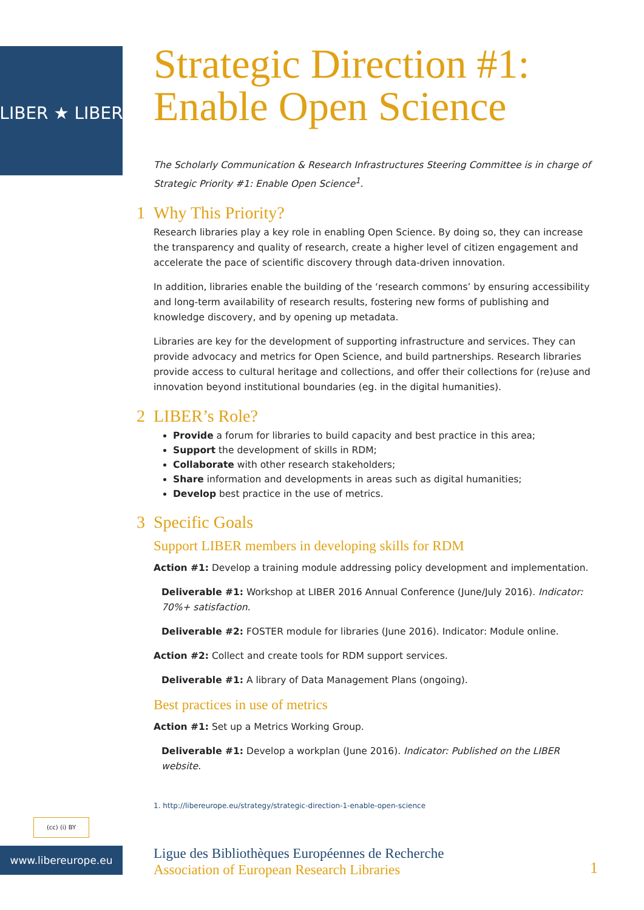LIBER ★ LIBER
Strategic Direction #1:
Enable Open Science
The Scholarly Communication & Research Infrastructures Steering Committee is in charge of Strategic Priority #1: Enable Open Science<sup>1</sup>.
1 Why This Priority?
Research libraries play a key role in enabling Open Science. By doing so, they can increase the transparency and quality of research, create a higher level of citizen engagement and accelerate the pace of scientific discovery through data-driven innovation.
In addition, libraries enable the building of the ‘research commons’ by ensuring accessibility and long-term availability of research results, fostering new forms of publishing and knowledge discovery, and by opening up metadata.
Libraries are key for the development of supporting infrastructure and services. They can provide advocacy and metrics for Open Science, and build partnerships. Research libraries provide access to cultural heritage and collections, and offer their collections for (re)use and innovation beyond institutional boundaries (eg. in the digital humanities).
2 LIBER’s Role?
Provide a forum for libraries to build capacity and best practice in this area;
Support the development of skills in RDM;
Collaborate with other research stakeholders;
Share information and developments in areas such as digital humanities;
Develop best practice in the use of metrics.
3 Specific Goals
Support LIBER members in developing skills for RDM
Action #1: Develop a training module addressing policy development and implementation.
Deliverable #1: Workshop at LIBER 2016 Annual Conference (June/July 2016). Indicator: 70%+ satisfaction.
Deliverable #2: FOSTER module for libraries (June 2016). Indicator: Module online.
Action #2: Collect and create tools for RDM support services.
Deliverable #1: A library of Data Management Plans (ongoing).
Best practices in use of metrics
Action #1: Set up a Metrics Working Group.
Deliverable #1: Develop a workplan (June 2016). Indicator: Published on the LIBER website.
1. http://libereurope.eu/strategy/strategic-direction-1-enable-open-science
(cc) (i) BY
www.libereurope.eu
Ligue des Bibliothèques Européennes de Recherche
Association of European Research Libraries
1